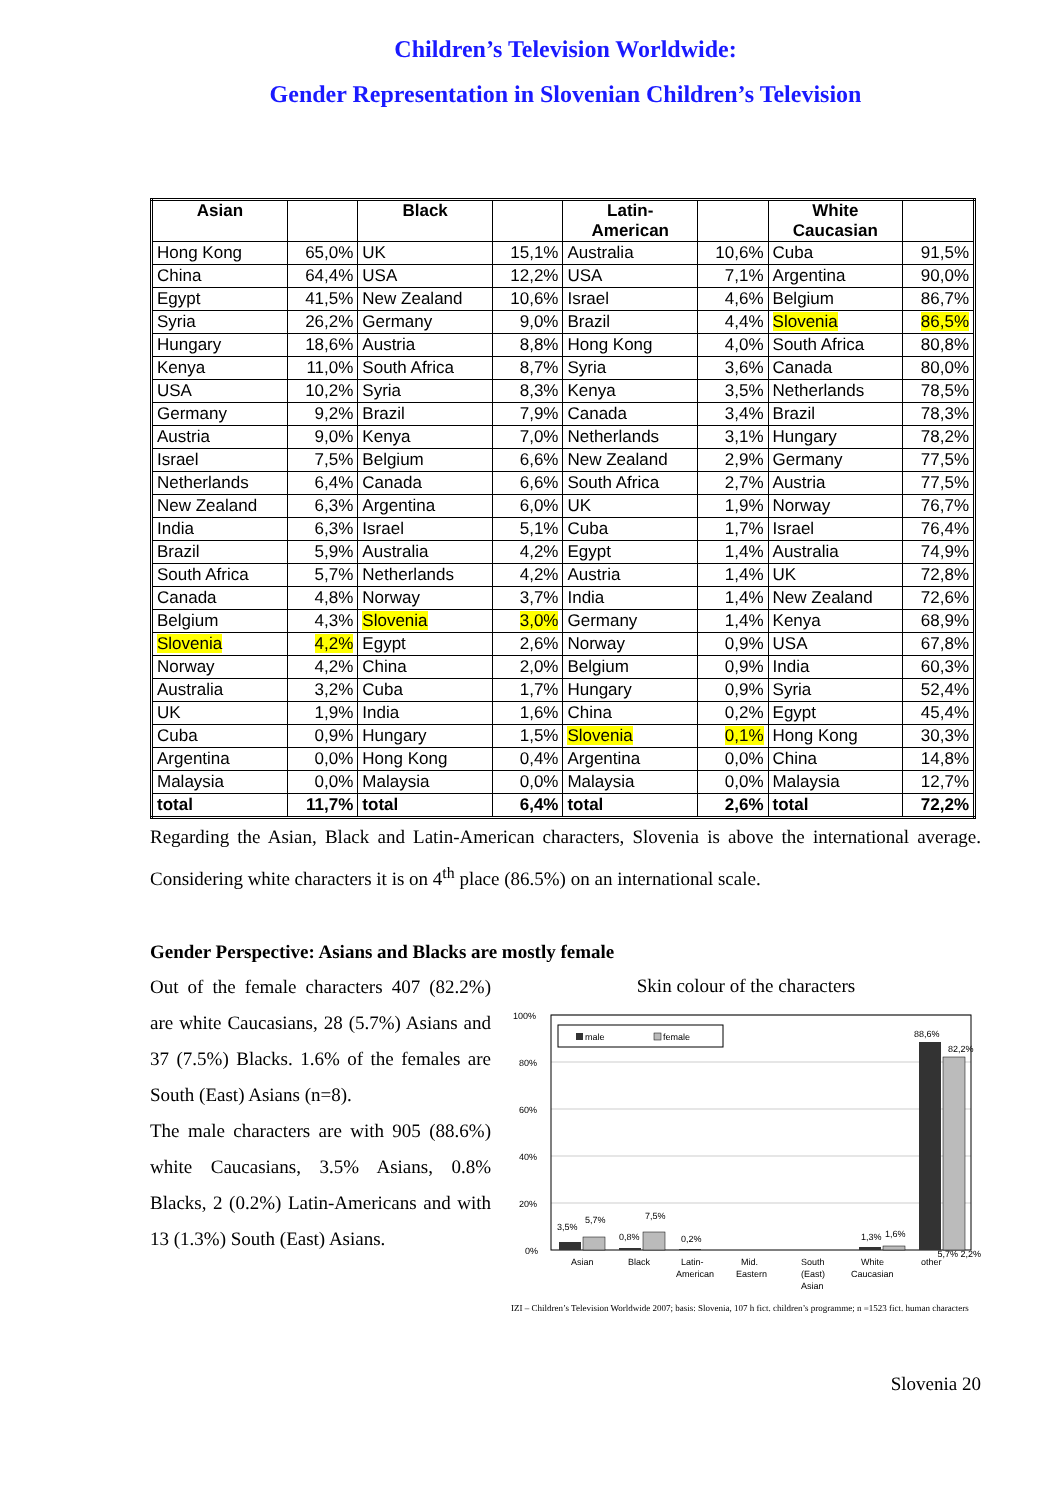Children’s Television Worldwide:
Gender Representation in Slovenian Children’s Television
| Asian | | Black | | Latin- American | | White Caucasian | |
| --- | --- | --- | --- | --- | --- | --- | --- |
| Hong Kong | 65,0% | UK | 15,1% | Australia | 10,6% | Cuba | 91,5% |
| China | 64,4% | USA | 12,2% | USA | 7,1% | Argentina | 90,0% |
| Egypt | 41,5% | New Zealand | 10,6% | Israel | 4,6% | Belgium | 86,7% |
| Syria | 26,2% | Germany | 9,0% | Brazil | 4,4% | Slovenia | 86,5% |
| Hungary | 18,6% | Austria | 8,8% | Hong Kong | 4,0% | South Africa | 80,8% |
| Kenya | 11,0% | South Africa | 8,7% | Syria | 3,6% | Canada | 80,0% |
| USA | 10,2% | Syria | 8,3% | Kenya | 3,5% | Netherlands | 78,5% |
| Germany | 9,2% | Brazil | 7,9% | Canada | 3,4% | Brazil | 78,3% |
| Austria | 9,0% | Kenya | 7,0% | Netherlands | 3,1% | Hungary | 78,2% |
| Israel | 7,5% | Belgium | 6,6% | New Zealand | 2,9% | Germany | 77,5% |
| Netherlands | 6,4% | Canada | 6,6% | South Africa | 2,7% | Austria | 77,5% |
| New Zealand | 6,3% | Argentina | 6,0% | UK | 1,9% | Norway | 76,7% |
| India | 6,3% | Israel | 5,1% | Cuba | 1,7% | Israel | 76,4% |
| Brazil | 5,9% | Australia | 4,2% | Egypt | 1,4% | Australia | 74,9% |
| South Africa | 5,7% | Netherlands | 4,2% | Austria | 1,4% | UK | 72,8% |
| Canada | 4,8% | Norway | 3,7% | India | 1,4% | New Zealand | 72,6% |
| Belgium | 4,3% | Slovenia | 3,0% | Germany | 1,4% | Kenya | 68,9% |
| Slovenia | 4,2% | Egypt | 2,6% | Norway | 0,9% | USA | 67,8% |
| Norway | 4,2% | China | 2,0% | Belgium | 0,9% | India | 60,3% |
| Australia | 3,2% | Cuba | 1,7% | Hungary | 0,9% | Syria | 52,4% |
| UK | 1,9% | India | 1,6% | China | 0,2% | Egypt | 45,4% |
| Cuba | 0,9% | Hungary | 1,5% | Slovenia | 0,1% | Hong Kong | 30,3% |
| Argentina | 0,0% | Hong Kong | 0,4% | Argentina | 0,0% | China | 14,8% |
| Malaysia | 0,0% | Malaysia | 0,0% | Malaysia | 0,0% | Malaysia | 12,7% |
| total | 11,7% | total | 6,4% | total | 2,6% | total | 72,2% |
Regarding the Asian, Black and Latin-American characters, Slovenia is above the international average. Considering white characters it is on 4<sup>th</sup> place (86.5%) on an international scale.
Gender Perspective: Asians and Blacks are mostly female
Out of the female characters 407 (82.2%) are white Caucasians, 28 (5.7%) Asians and 37 (7.5%) Blacks. 1.6% of the females are South (East) Asians (n=8).
The male characters are with 905 (88.6%) white Caucasians, 3.5% Asians, 0.8% Blacks, 2 (0.2%) Latin-Americans and with 13 (1.3%) South (East) Asians.
Skin colour of the characters
100%
80%
60%
40%
20%
0%
male
female
3,5%
5,7%
0,8%
7,5%
0,2%
1,3%
1,6%
88,6%
82,2%
Asian
Black
Latin-
American
Mid.
Eastern
South
(East)
Asian
White
Caucasian
other
5,7% 2,2%
IZI – Children’s Television Worldwide 2007; basis: Slovenia, 107 h fict. children’s programme; n =1523 fict. human characters
Slovenia 20